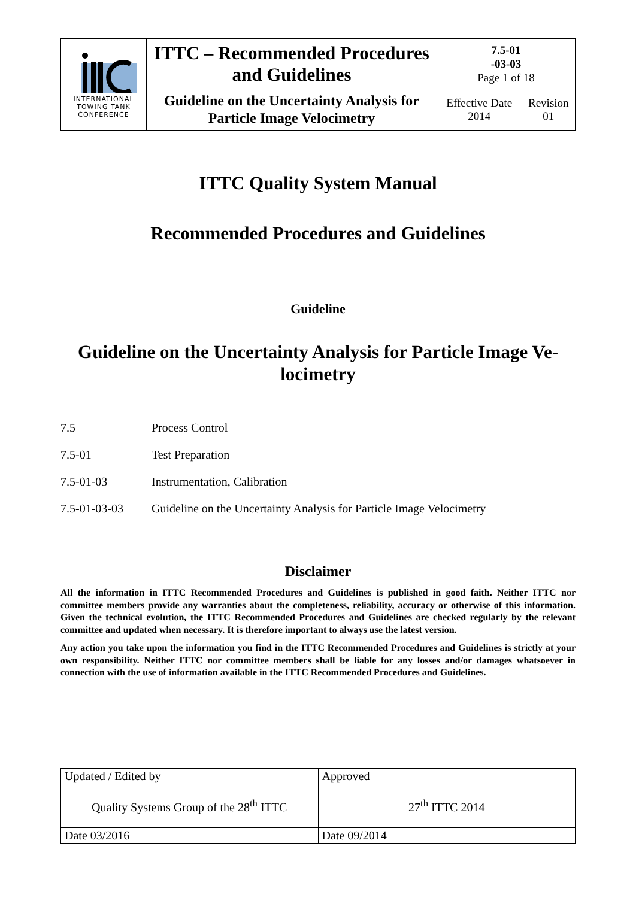| INTERNATIONAL TOWING TANK CONFERENCE | ITTC – Recommended Procedures and Guidelines | 7.5-01 -03-03 Page 1 of 18 | |
| | Guideline on the Uncertainty Analysis for Particle Image Velocimetry | Effective Date 2014 | Revision 01 |
ITTC Quality System Manual
Recommended Procedures and Guidelines
Guideline
Guideline on the Uncertainty Analysis for Particle Image Ve-
locimetry
7.5 Process Control
7.5-01 Test Preparation
7.5-01-03 Instrumentation, Calibration
7.5-01-03-03 Guideline on the Uncertainty Analysis for Particle Image Velocimetry
Disclaimer
All the information in ITTC Recommended Procedures and Guidelines is published in good faith. Neither ITTC nor committee members provide any warranties about the completeness, reliability, accuracy or otherwise of this information. Given the technical evolution, the ITTC Recommended Procedures and Guidelines are checked regularly by the relevant committee and updated when necessary. It is therefore important to always use the latest version.
Any action you take upon the information you find in the ITTC Recommended Procedures and Guidelines is strictly at your own responsibility. Neither ITTC nor committee members shall be liable for any losses and/or damages whatsoever in connection with the use of information available in the ITTC Recommended Procedures and Guidelines.
| Updated / Edited by | Approved |
| Quality Systems Group of the 28<sup>th</sup> ITTC | 27<sup>th</sup> ITTC 2014 |
| Date 03/2016 | Date 09/2014 |